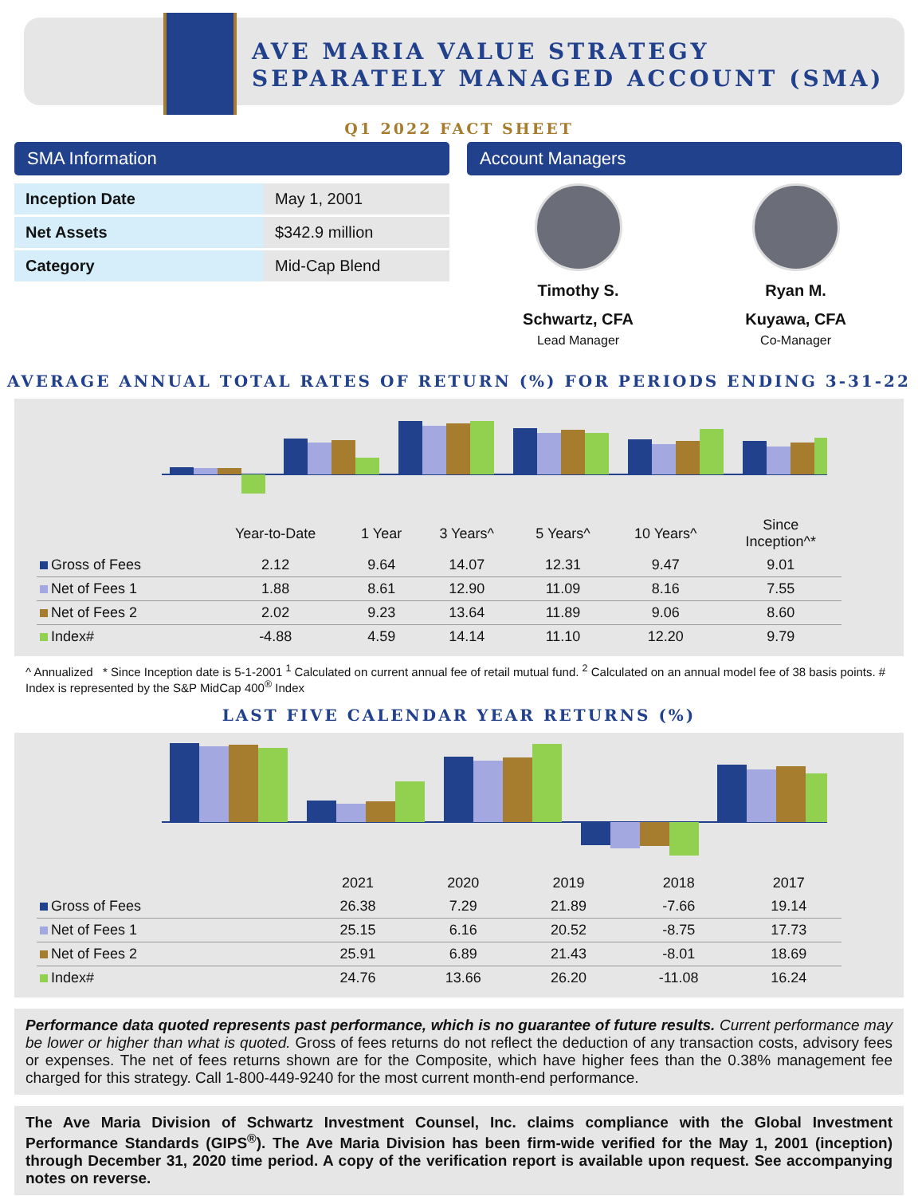AVE MARIA VALUE STRATEGY
SEPARATELY MANAGED ACCOUNT (SMA)
Q1 2022 FACT SHEET
SMA Information
| Inception Date | May 1, 2001 |
| Net Assets | $342.9 million |
| Category | Mid-Cap Blend |
Account Managers
Timothy S.
Schwartz, CFA
Lead Manager
Ryan M.
Kuyawa, CFA
Co-Manager
AVERAGE ANNUAL TOTAL RATES OF RETURN (%) FOR PERIODS ENDING 3-31-22
| | Year-to-Date | 1 Year | 3 Years^ | 5 Years^ | 10 Years^ | Since Inception^* |
| --- | --- | --- | --- | --- | --- | --- |
| Gross of Fees | 2.12 | 9.64 | 14.07 | 12.31 | 9.47 | 9.01 |
| Net of Fees 1 | 1.88 | 8.61 | 12.90 | 11.09 | 8.16 | 7.55 |
| Net of Fees 2 | 2.02 | 9.23 | 13.64 | 11.89 | 9.06 | 8.60 |
| Index# | -4.88 | 4.59 | 14.14 | 11.10 | 12.20 | 9.79 |
^ Annualized * Since Inception date is 5-1-2001 <sup>1</sup> Calculated on current annual fee of retail mutual fund. <sup>2</sup> Calculated on an annual model fee of 38 basis points. # Index is represented by the S&P MidCap 400<sup>®</sup> Index
LAST FIVE CALENDAR YEAR RETURNS (%)
| | 2021 | 2020 | 2019 | 2018 | 2017 |
| --- | --- | --- | --- | --- | --- |
| Gross of Fees | 26.38 | 7.29 | 21.89 | -7.66 | 19.14 |
| Net of Fees 1 | 25.15 | 6.16 | 20.52 | -8.75 | 17.73 |
| Net of Fees 2 | 25.91 | 6.89 | 21.43 | -8.01 | 18.69 |
| Index# | 24.76 | 13.66 | 26.20 | -11.08 | 16.24 |
Performance data quoted represents past performance, which is no guarantee of future results. Current performance may be lower or higher than what is quoted. Gross of fees returns do not reflect the deduction of any transaction costs, advisory fees or expenses. The net of fees returns shown are for the Composite, which have higher fees than the 0.38% management fee charged for this strategy. Call 1-800-449-9240 for the most current month-end performance.
The Ave Maria Division of Schwartz Investment Counsel, Inc. claims compliance with the Global Investment Performance Standards (GIPS<sup>®</sup>). The Ave Maria Division has been firm-wide verified for the May 1, 2001 (inception) through December 31, 2020 time period. A copy of the verification report is available upon request. See accompanying notes on reverse.